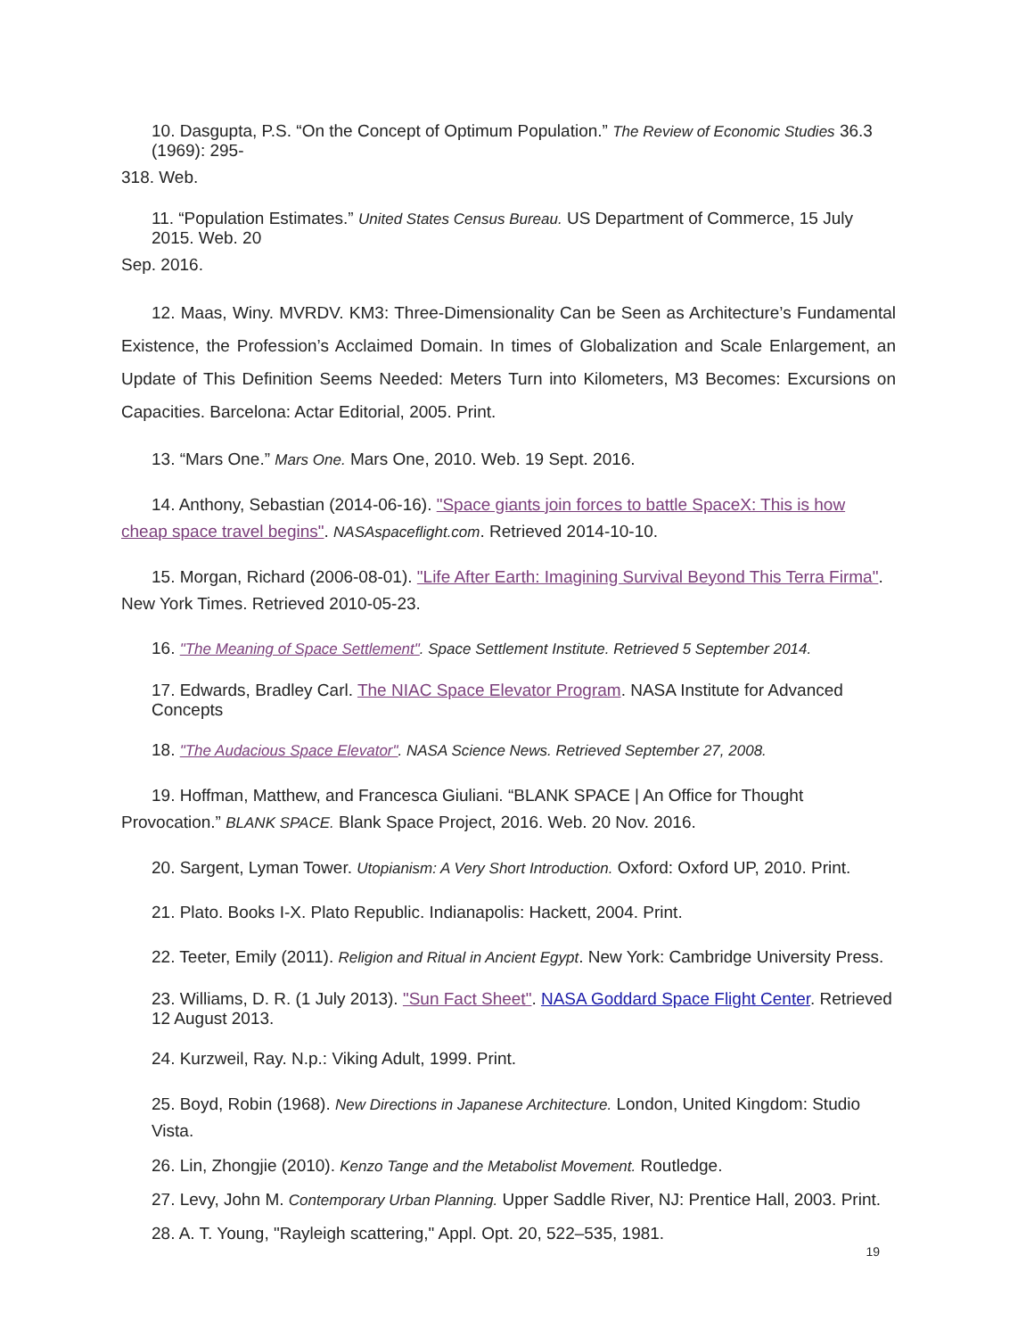10. Dasgupta, P.S. “On the Concept of Optimum Population.” The Review of Economic Studies 36.3 (1969): 295-
318. Web.
11. “Population Estimates.” United States Census Bureau. US Department of Commerce, 15 July 2015. Web. 20
Sep. 2016.
12. Maas, Winy. MVRDV. KM3: Three-Dimensionality Can be Seen as Architecture’s Fundamental Existence, the Profession’s Acclaimed Domain. In times of Globalization and Scale Enlargement, an Update of This Definition Seems Needed: Meters Turn into Kilometers, M3 Becomes: Excursions on Capacities. Barcelona: Actar Editorial, 2005. Print.
13. “Mars One.” Mars One. Mars One, 2010. Web. 19 Sept. 2016.
14. Anthony, Sebastian (2014-06-16). "Space giants join forces to battle SpaceX: This is how cheap space travel begins". NASAspaceflight.com. Retrieved 2014-10-10.
15. Morgan, Richard (2006-08-01). "Life After Earth: Imagining Survival Beyond This Terra Firma". New York Times. Retrieved 2010-05-23.
16. "The Meaning of Space Settlement". Space Settlement Institute. Retrieved 5 September 2014.
17. Edwards, Bradley Carl. The NIAC Space Elevator Program. NASA Institute for Advanced Concepts
18. "The Audacious Space Elevator". NASA Science News. Retrieved September 27, 2008.
19. Hoffman, Matthew, and Francesca Giuliani. “BLANK SPACE | An Office for Thought Provocation.” BLANK SPACE. Blank Space Project, 2016. Web. 20 Nov. 2016.
20. Sargent, Lyman Tower. Utopianism: A Very Short Introduction. Oxford: Oxford UP, 2010. Print.
21. Plato. Books I-X. Plato Republic. Indianapolis: Hackett, 2004. Print.
22. Teeter, Emily (2011). Religion and Ritual in Ancient Egypt. New York: Cambridge University Press.
23. Williams, D. R. (1 July 2013). "Sun Fact Sheet". NASA Goddard Space Flight Center. Retrieved 12 August 2013.
24. Kurzweil, Ray. N.p.: Viking Adult, 1999. Print.
25. Boyd, Robin (1968). New Directions in Japanese Architecture. London, United Kingdom: Studio Vista.
26. Lin, Zhongjie (2010). Kenzo Tange and the Metabolist Movement. Routledge.
27. Levy, John M. Contemporary Urban Planning. Upper Saddle River, NJ: Prentice Hall, 2003. Print.
28. A. T. Young, "Rayleigh scattering," Appl. Opt. 20, 522–535, 1981.
19